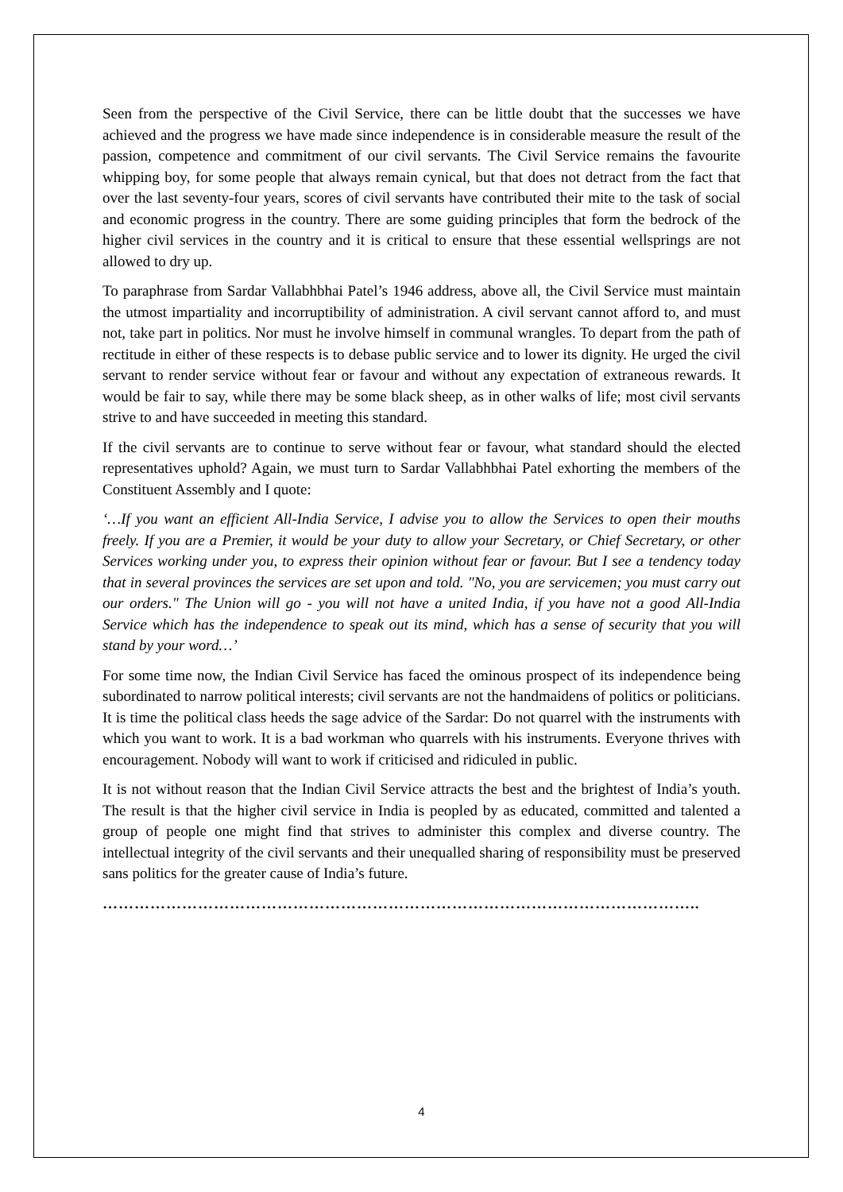Seen from the perspective of the Civil Service, there can be little doubt that the successes we have achieved and the progress we have made since independence is in considerable measure the result of the passion, competence and commitment of our civil servants. The Civil Service remains the favourite whipping boy, for some people that always remain cynical, but that does not detract from the fact that over the last seventy-four years, scores of civil servants have contributed their mite to the task of social and economic progress in the country. There are some guiding principles that form the bedrock of the higher civil services in the country and it is critical to ensure that these essential wellsprings are not allowed to dry up.
To paraphrase from Sardar Vallabhbhai Patel’s 1946 address, above all, the Civil Service must maintain the utmost impartiality and incorruptibility of administration. A civil servant cannot afford to, and must not, take part in politics. Nor must he involve himself in communal wrangles. To depart from the path of rectitude in either of these respects is to debase public service and to lower its dignity. He urged the civil servant to render service without fear or favour and without any expectation of extraneous rewards. It would be fair to say, while there may be some black sheep, as in other walks of life; most civil servants strive to and have succeeded in meeting this standard.
If the civil servants are to continue to serve without fear or favour, what standard should the elected representatives uphold? Again, we must turn to Sardar Vallabhbhai Patel exhorting the members of the Constituent Assembly and I quote:
‘…If you want an efficient All-India Service, I advise you to allow the Services to open their mouths freely. If you are a Premier, it would be your duty to allow your Secretary, or Chief Secretary, or other Services working under you, to express their opinion without fear or favour. But I see a tendency today that in several provinces the services are set upon and told. "No, you are servicemen; you must carry out our orders." The Union will go - you will not have a united India, if you have not a good All-India Service which has the independence to speak out its mind, which has a sense of security that you will stand by your word…’
For some time now, the Indian Civil Service has faced the ominous prospect of its independence being subordinated to narrow political interests; civil servants are not the handmaidens of politics or politicians. It is time the political class heeds the sage advice of the Sardar: Do not quarrel with the instruments with which you want to work. It is a bad workman who quarrels with his instruments. Everyone thrives with encouragement. Nobody will want to work if criticised and ridiculed in public.
It is not without reason that the Indian Civil Service attracts the best and the brightest of India’s youth. The result is that the higher civil service in India is peopled by as educated, committed and talented a group of people one might find that strives to administer this complex and diverse country. The intellectual integrity of the civil servants and their unequalled sharing of responsibility must be preserved sans politics for the greater cause of India’s future.
…………………………………………………………………………………………………..
4